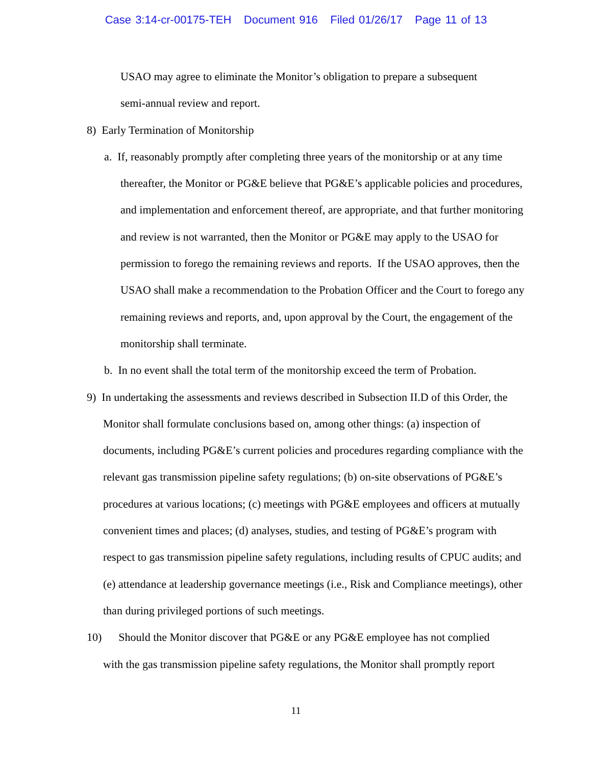Case 3:14-cr-00175-TEH Document 916 Filed 01/26/17 Page 11 of 13
USAO may agree to eliminate the Monitor’s obligation to prepare a subsequent
semi-annual review and report.
8) Early Termination of Monitorship
a. If, reasonably promptly after completing three years of the monitorship or at any time thereafter, the Monitor or PG&E believe that PG&E’s applicable policies and procedures, and implementation and enforcement thereof, are appropriate, and that further monitoring and review is not warranted, then the Monitor or PG&E may apply to the USAO for permission to forego the remaining reviews and reports. If the USAO approves, then the USAO shall make a recommendation to the Probation Officer and the Court to forego any remaining reviews and reports, and, upon approval by the Court, the engagement of the monitorship shall terminate.
b. In no event shall the total term of the monitorship exceed the term of Probation.
9) In undertaking the assessments and reviews described in Subsection II.D of this Order, the Monitor shall formulate conclusions based on, among other things: (a) inspection of documents, including PG&E’s current policies and procedures regarding compliance with the relevant gas transmission pipeline safety regulations; (b) on-site observations of PG&E’s procedures at various locations; (c) meetings with PG&E employees and officers at mutually convenient times and places; (d) analyses, studies, and testing of PG&E’s program with respect to gas transmission pipeline safety regulations, including results of CPUC audits; and (e) attendance at leadership governance meetings (i.e., Risk and Compliance meetings), other than during privileged portions of such meetings.
10) Should the Monitor discover that PG&E or any PG&E employee has not complied
with the gas transmission pipeline safety regulations, the Monitor shall promptly report
11